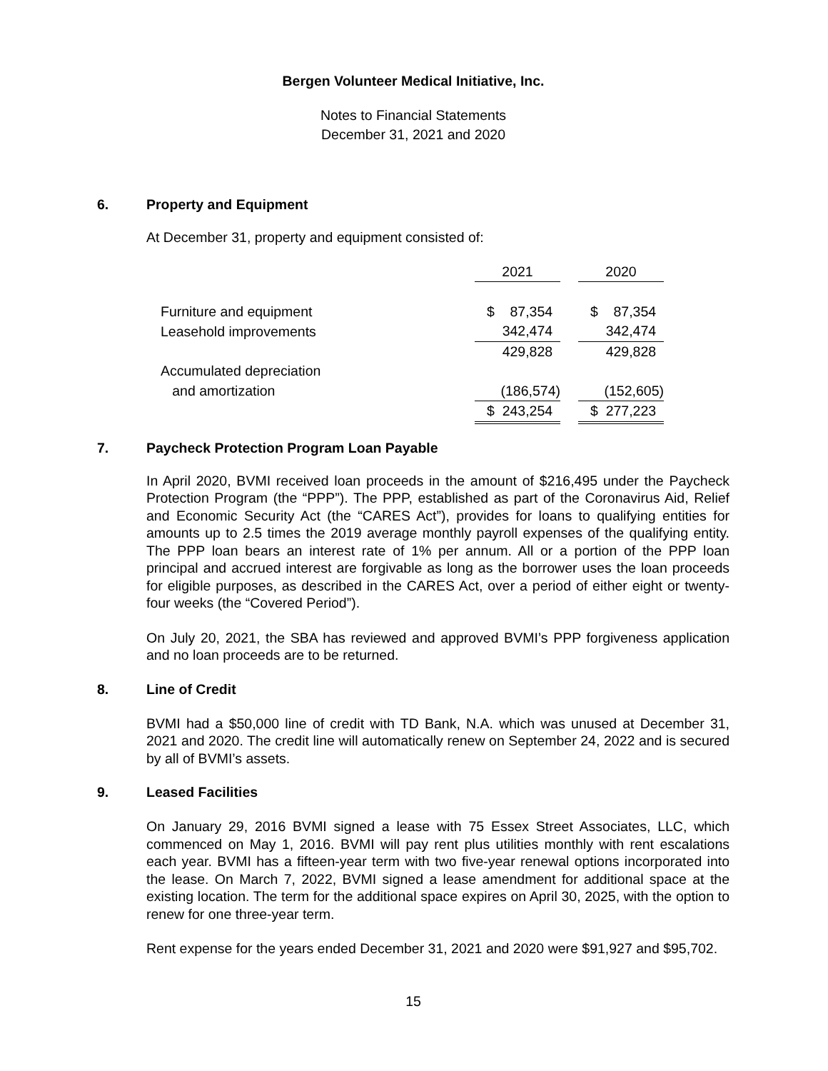Bergen Volunteer Medical Initiative, Inc.
Notes to Financial Statements
December 31, 2021 and 2020
6. Property and Equipment
At December 31, property and equipment consisted of:
| | 2021 | | 2020 |
| Furniture and equipment | $ 87,354 | | $ 87,354 |
| Leasehold improvements | 342,474 | | 342,474 |
| | 429,828 | | 429,828 |
| Accumulated depreciation | | | |
| and amortization | (186,574) | | (152,605) |
| | $ 243,254 | | $ 277,223 |
7. Paycheck Protection Program Loan Payable
In April 2020, BVMI received loan proceeds in the amount of $216,495 under the Paycheck Protection Program (the “PPP”). The PPP, established as part of the Coronavirus Aid, Relief and Economic Security Act (the “CARES Act”), provides for loans to qualifying entities for amounts up to 2.5 times the 2019 average monthly payroll expenses of the qualifying entity. The PPP loan bears an interest rate of 1% per annum. All or a portion of the PPP loan principal and accrued interest are forgivable as long as the borrower uses the loan proceeds for eligible purposes, as described in the CARES Act, over a period of either eight or twenty-four weeks (the “Covered Period”).
On July 20, 2021, the SBA has reviewed and approved BVMI’s PPP forgiveness application and no loan proceeds are to be returned.
8. Line of Credit
BVMI had a $50,000 line of credit with TD Bank, N.A. which was unused at December 31, 2021 and 2020. The credit line will automatically renew on September 24, 2022 and is secured by all of BVMI’s assets.
9. Leased Facilities
On January 29, 2016 BVMI signed a lease with 75 Essex Street Associates, LLC, which commenced on May 1, 2016. BVMI will pay rent plus utilities monthly with rent escalations each year. BVMI has a fifteen-year term with two five-year renewal options incorporated into the lease. On March 7, 2022, BVMI signed a lease amendment for additional space at the existing location. The term for the additional space expires on April 30, 2025, with the option to renew for one three-year term.
Rent expense for the years ended December 31, 2021 and 2020 were $91,927 and $95,702.
15